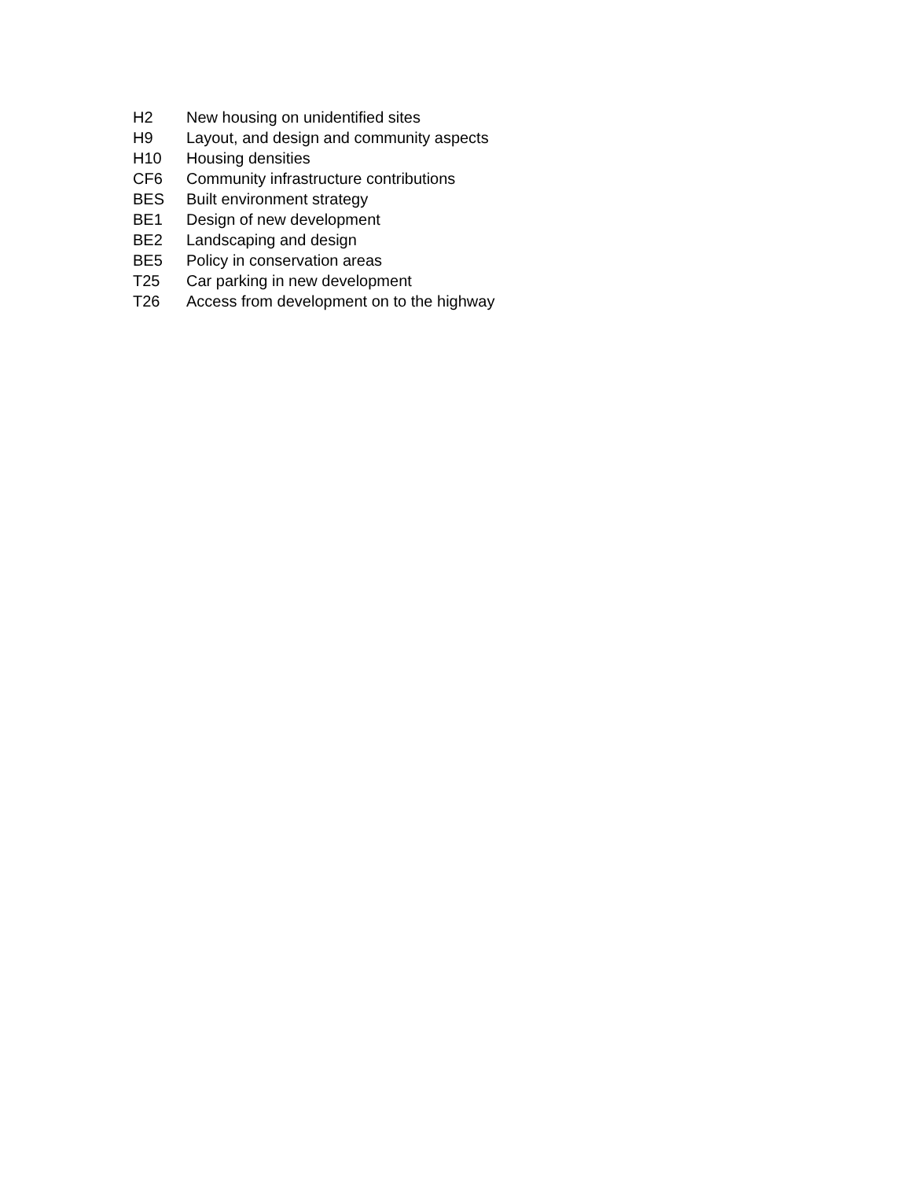H2 New housing on unidentified sites
H9 Layout, and design and community aspects
H10 Housing densities
CF6 Community infrastructure contributions
BES Built environment strategy
BE1 Design of new development
BE2 Landscaping and design
BE5 Policy in conservation areas
T25 Car parking in new development
T26 Access from development on to the highway